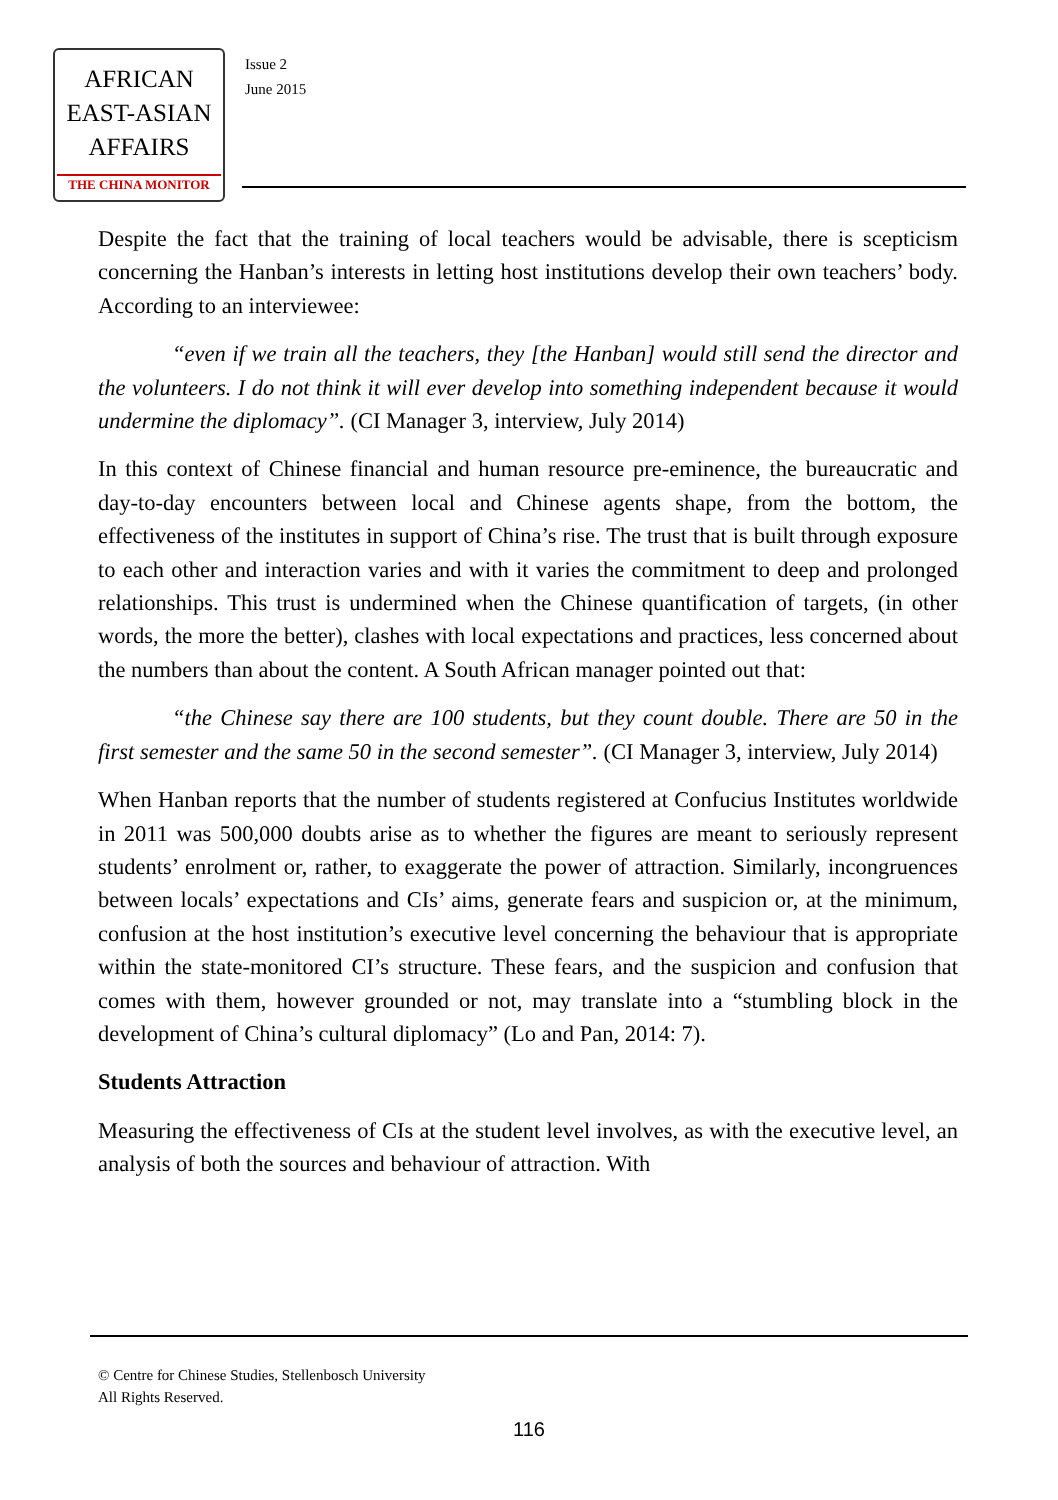AFRICAN
EAST-ASIAN
AFFAIRS
THE CHINA MONITOR
Issue 2
June 2015
Despite the fact that the training of local teachers would be advisable, there is scepticism concerning the Hanban’s interests in letting host institutions develop their own teachers’ body. According to an interviewee:
“even if we train all the teachers, they [the Hanban] would still send the director and the volunteers. I do not think it will ever develop into something independent because it would undermine the diplomacy”. (CI Manager 3, interview, July 2014)
In this context of Chinese financial and human resource pre-eminence, the bureaucratic and day-to-day encounters between local and Chinese agents shape, from the bottom, the effectiveness of the institutes in support of China’s rise. The trust that is built through exposure to each other and interaction varies and with it varies the commitment to deep and prolonged relationships. This trust is undermined when the Chinese quantification of targets, (in other words, the more the better), clashes with local expectations and practices, less concerned about the numbers than about the content. A South African manager pointed out that:
“the Chinese say there are 100 students, but they count double. There are 50 in the first semester and the same 50 in the second semester”. (CI Manager 3, interview, July 2014)
When Hanban reports that the number of students registered at Confucius Institutes worldwide in 2011 was 500,000 doubts arise as to whether the figures are meant to seriously represent students’ enrolment or, rather, to exaggerate the power of attraction. Similarly, incongruences between locals’ expectations and CIs’ aims, generate fears and suspicion or, at the minimum, confusion at the host institution’s executive level concerning the behaviour that is appropriate within the state-monitored CI’s structure. These fears, and the suspicion and confusion that comes with them, however grounded or not, may translate into a “stumbling block in the development of China’s cultural diplomacy” (Lo and Pan, 2014: 7).
Students Attraction
Measuring the effectiveness of CIs at the student level involves, as with the executive level, an analysis of both the sources and behaviour of attraction. With
© Centre for Chinese Studies, Stellenbosch University
All Rights Reserved.
116